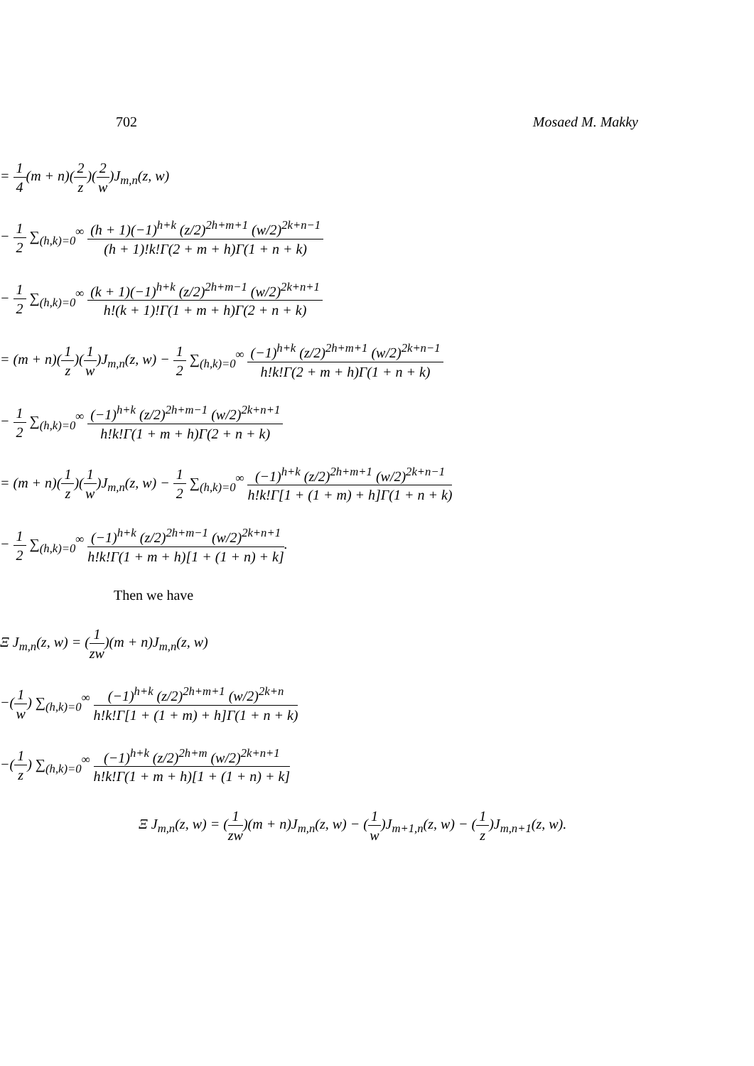702 Mosaed M. Makky
= 1 4(m + n)(2 z)(2 w)J<sub>m,n</sub>(z, w)
− 1 2 ∑<sub>(h,k)=0</sub><sup>∞</sup> (h + 1)(−1)<sup>h+k</sup> (z/2)<sup>2h+m+1</sup> (w/2)<sup>2k+n−1</sup> (h + 1)!k!Γ(2 + m + h)Γ(1 + n + k)
− 1 2 ∑<sub>(h,k)=0</sub><sup>∞</sup> (k + 1)(−1)<sup>h+k</sup> (z/2)<sup>2h+m−1</sup> (w/2)<sup>2k+n+1</sup> h!(k + 1)!Γ(1 + m + h)Γ(2 + n + k)
= (m + n)(1 z)(1 w)J<sub>m,n</sub>(z, w) − 1 2 ∑<sub>(h,k)=0</sub><sup>∞</sup> (−1)<sup>h+k</sup> (z/2)<sup>2h+m+1</sup> (w/2)<sup>2k+n−1</sup> h!k!Γ(2 + m + h)Γ(1 + n + k)
− 1 2 ∑<sub>(h,k)=0</sub><sup>∞</sup> (−1)<sup>h+k</sup> (z/2)<sup>2h+m−1</sup> (w/2)<sup>2k+n+1</sup> h!k!Γ(1 + m + h)Γ(2 + n + k)
= (m + n)(1 z)(1 w)J<sub>m,n</sub>(z, w) − 1 2 ∑<sub>(h,k)=0</sub><sup>∞</sup> (−1)<sup>h+k</sup> (z/2)<sup>2h+m+1</sup> (w/2)<sup>2k+n−1</sup> h!k!Γ[1 + (1 + m) + h]Γ(1 + n + k)
− 1 2 ∑<sub>(h,k)=0</sub><sup>∞</sup> (−1)<sup>h+k</sup> (z/2)<sup>2h+m−1</sup> (w/2)<sup>2k+n+1</sup> h!k!Γ(1 + m + h)[1 + (1 + n) + k].
Then we have
Ξ J<sub>m,n</sub>(z, w) = (1 zw)(m + n)J<sub>m,n</sub>(z, w)
−(1 w) ∑<sub>(h,k)=0</sub><sup>∞</sup> (−1)<sup>h+k</sup> (z/2)<sup>2h+m+1</sup> (w/2)<sup>2k+n</sup> h!k!Γ[1 + (1 + m) + h]Γ(1 + n + k)
−(1 z) ∑<sub>(h,k)=0</sub><sup>∞</sup> (−1)<sup>h+k</sup> (z/2)<sup>2h+m</sup> (w/2)<sup>2k+n+1</sup> h!k!Γ(1 + m + h)[1 + (1 + n) + k]
Ξ J<sub>m,n</sub>(z, w) = (1 zw)(m + n)J<sub>m,n</sub>(z, w) − (1 w)J<sub>m+1,n</sub>(z, w) − (1 z)J<sub>m,n+1</sub>(z, w).